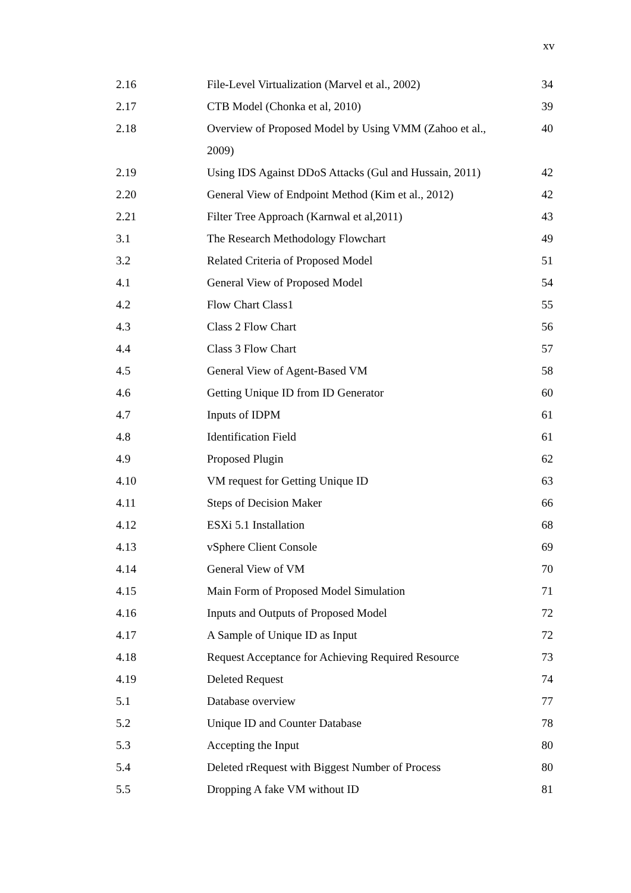xv
| 2.16 | File-Level Virtualization (Marvel et al., 2002) | 34 |
| 2.17 | CTB Model (Chonka et al, 2010) | 39 |
| 2.18 | Overview of Proposed Model by Using VMM (Zahoo et al., 2009) | 40 |
| 2.19 | Using IDS Against DDoS Attacks (Gul and Hussain, 2011) | 42 |
| 2.20 | General View of Endpoint Method (Kim et al., 2012) | 42 |
| 2.21 | Filter Tree Approach (Karnwal et al,2011) | 43 |
| 3.1 | The Research Methodology Flowchart | 49 |
| 3.2 | Related Criteria of Proposed Model | 51 |
| 4.1 | General View of Proposed Model | 54 |
| 4.2 | Flow Chart Class1 | 55 |
| 4.3 | Class 2 Flow Chart | 56 |
| 4.4 | Class 3 Flow Chart | 57 |
| 4.5 | General View of Agent-Based VM | 58 |
| 4.6 | Getting Unique ID from ID Generator | 60 |
| 4.7 | Inputs of IDPM | 61 |
| 4.8 | Identification Field | 61 |
| 4.9 | Proposed Plugin | 62 |
| 4.10 | VM request for Getting Unique ID | 63 |
| 4.11 | Steps of Decision Maker | 66 |
| 4.12 | ESXi 5.1 Installation | 68 |
| 4.13 | vSphere Client Console | 69 |
| 4.14 | General View of VM | 70 |
| 4.15 | Main Form of Proposed Model Simulation | 71 |
| 4.16 | Inputs and Outputs of Proposed Model | 72 |
| 4.17 | A Sample of Unique ID as Input | 72 |
| 4.18 | Request Acceptance for Achieving Required Resource | 73 |
| 4.19 | Deleted Request | 74 |
| 5.1 | Database overview | 77 |
| 5.2 | Unique ID and Counter Database | 78 |
| 5.3 | Accepting the Input | 80 |
| 5.4 | Deleted rRequest with Biggest Number of Process | 80 |
| 5.5 | Dropping A fake VM without ID | 81 |